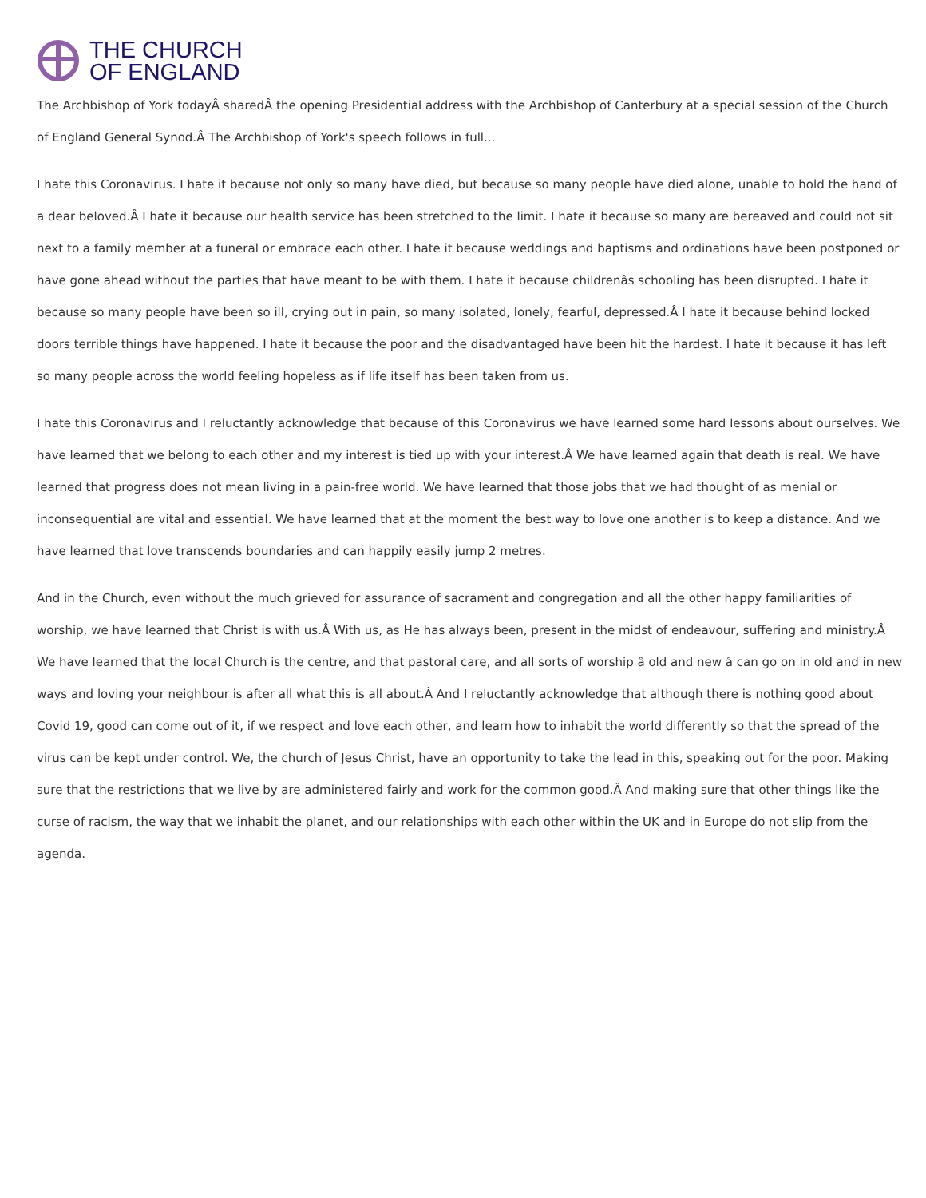THE CHURCH
OF ENGLAND
The Archbishop of York todayÂ sharedÂ the opening Presidential address with the Archbishop of Canterbury at a special session of the Church of England General Synod.Â The Archbishop of York's speech follows in full...
I hate this Coronavirus. I hate it because not only so many have died, but because so many people have died alone, unable to hold the hand of a dear beloved.Â I hate it because our health service has been stretched to the limit. I hate it because so many are bereaved and could not sit next to a family member at a funeral or embrace each other. I hate it because weddings and baptisms and ordinations have been postponed or have gone ahead without the parties that have meant to be with them. I hate it because childrenâs schooling has been disrupted. I hate it because so many people have been so ill, crying out in pain, so many isolated, lonely, fearful, depressed.Â I hate it because behind locked doors terrible things have happened. I hate it because the poor and the disadvantaged have been hit the hardest. I hate it because it has left so many people across the world feeling hopeless as if life itself has been taken from us.
I hate this Coronavirus and I reluctantly acknowledge that because of this Coronavirus we have learned some hard lessons about ourselves. We have learned that we belong to each other and my interest is tied up with your interest.Â We have learned again that death is real. We have learned that progress does not mean living in a pain-free world. We have learned that those jobs that we had thought of as menial or inconsequential are vital and essential. We have learned that at the moment the best way to love one another is to keep a distance. And we have learned that love transcends boundaries and can happily easily jump 2 metres.
And in the Church, even without the much grieved for assurance of sacrament and congregation and all the other happy familiarities of worship, we have learned that Christ is with us.Â With us, as He has always been, present in the midst of endeavour, suffering and ministry.Â We have learned that the local Church is the centre, and that pastoral care, and all sorts of worship â old and new â can go on in old and in new ways and loving your neighbour is after all what this is all about.Â And I reluctantly acknowledge that although there is nothing good about Covid 19, good can come out of it, if we respect and love each other, and learn how to inhabit the world differently so that the spread of the virus can be kept under control. We, the church of Jesus Christ, have an opportunity to take the lead in this, speaking out for the poor. Making sure that the restrictions that we live by are administered fairly and work for the common good.Â And making sure that other things like the curse of racism, the way that we inhabit the planet, and our relationships with each other within the UK and in Europe do not slip from the agenda.